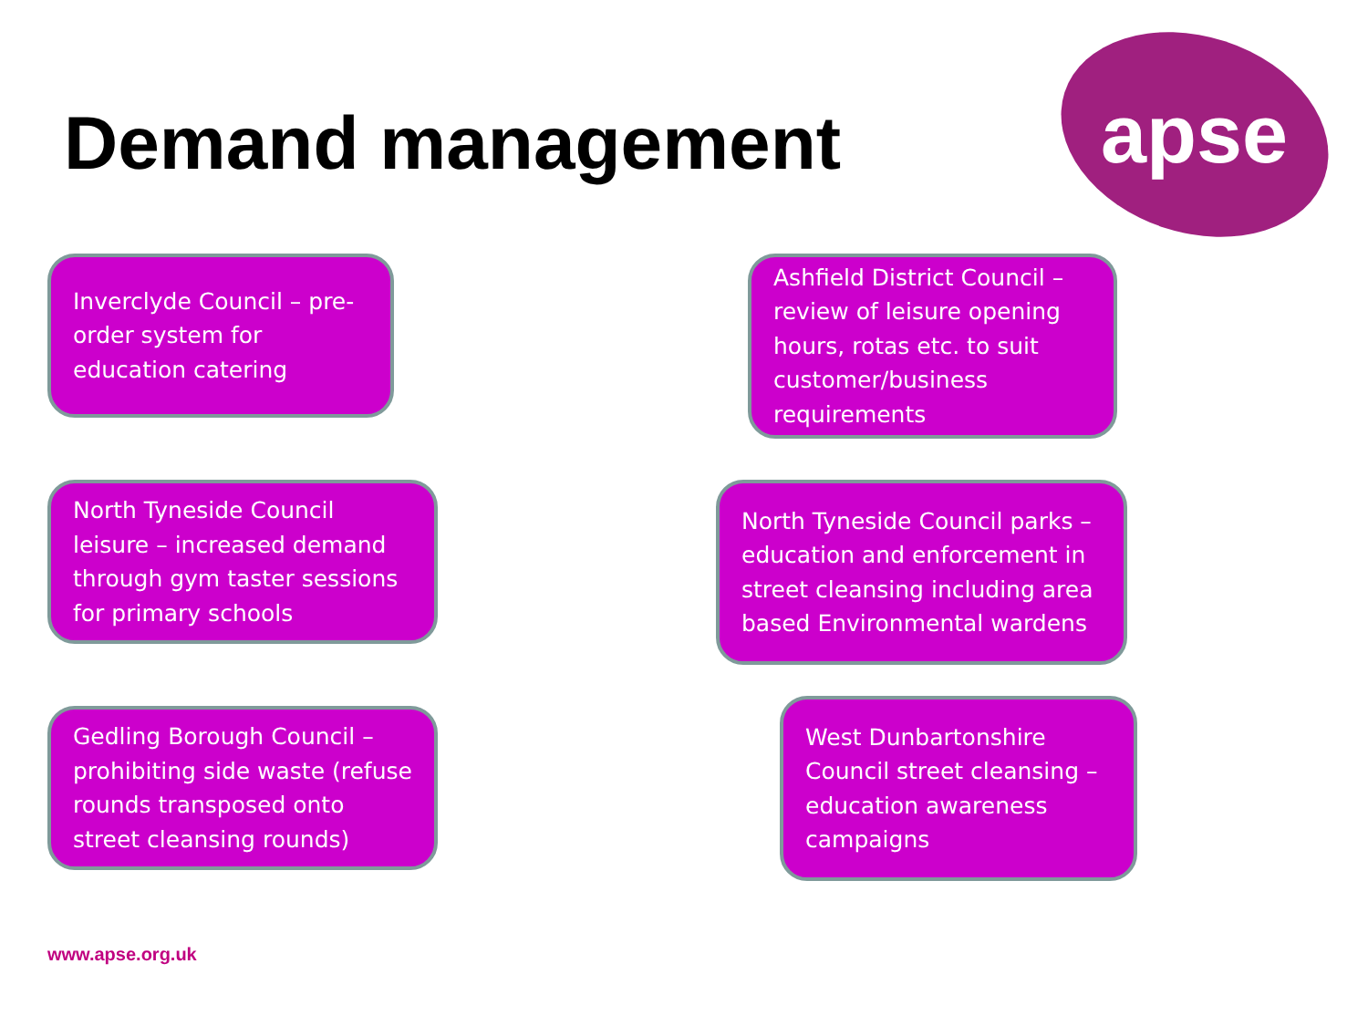Demand management
apse
Inverclyde Council – pre-order system for education catering
Ashfield District Council – review of leisure opening hours, rotas etc. to suit customer/business requirements
North Tyneside Council leisure – increased demand through gym taster sessions for primary schools
North Tyneside Council parks – education and enforcement in street cleansing including area based Environmental wardens
Gedling Borough Council – prohibiting side waste (refuse rounds transposed onto street cleansing rounds)
West Dunbartonshire Council street cleansing – education awareness campaigns
www.apse.org.uk